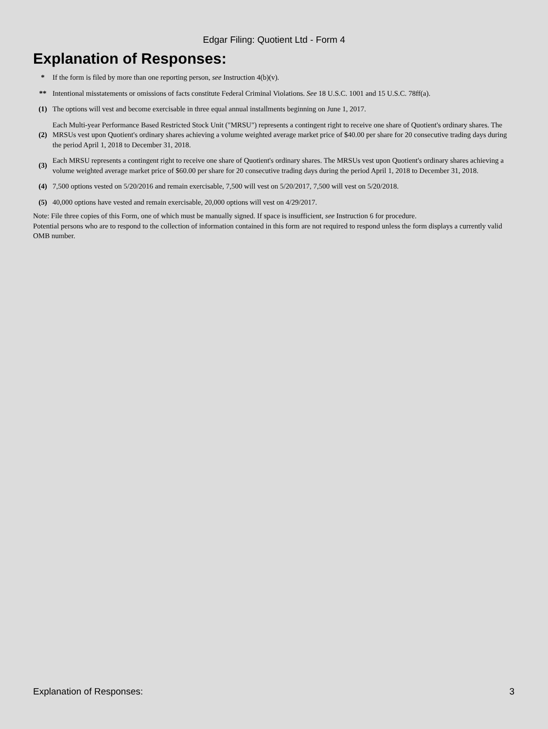Edgar Filing: Quotient Ltd - Form 4
Explanation of Responses:
| * | If the form is filed by more than one reporting person, see Instruction 4(b)(v). |
| ** | Intentional misstatements or omissions of facts constitute Federal Criminal Violations. See 18 U.S.C. 1001 and 15 U.S.C. 78ff(a). |
| (1) | The options will vest and become exercisable in three equal annual installments beginning on June 1, 2017. |
| (2) | Each Multi-year Performance Based Restricted Stock Unit ("MRSU") represents a contingent right to receive one share of Quotient's ordinary shares. The MRSUs vest upon Quotient's ordinary shares achieving a volume weighted average market price of $40.00 per share for 20 consecutive trading days during the period April 1, 2018 to December 31, 2018. |
| (3) | Each MRSU represents a contingent right to receive one share of Quotient's ordinary shares. The MRSUs vest upon Quotient's ordinary shares achieving a volume weighted average market price of $60.00 per share for 20 consecutive trading days during the period April 1, 2018 to December 31, 2018. |
| (4) | 7,500 options vested on 5/20/2016 and remain exercisable, 7,500 will vest on 5/20/2017, 7,500 will vest on 5/20/2018. |
| (5) | 40,000 options have vested and remain exercisable, 20,000 options will vest on 4/29/2017. |
Note: File three copies of this Form, one of which must be manually signed. If space is insufficient, see Instruction 6 for procedure.
Potential persons who are to respond to the collection of information contained in this form are not required to respond unless the form displays a currently valid OMB number.
Explanation of Responses: 3